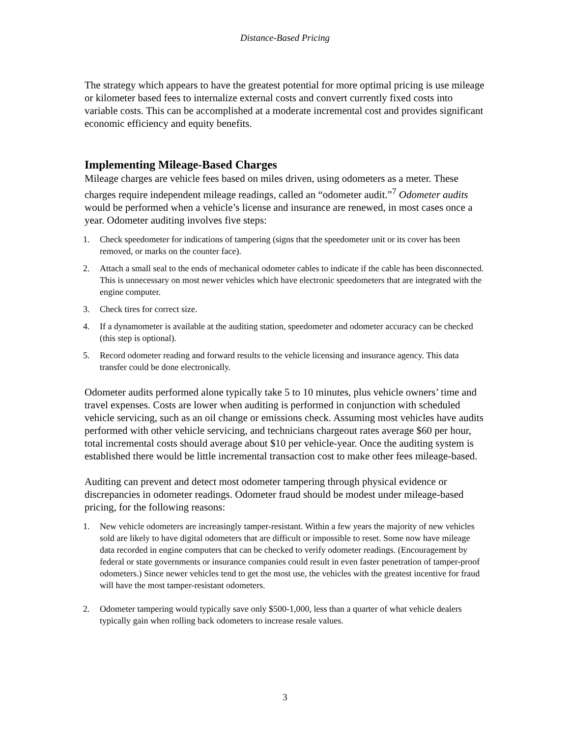Distance-Based Pricing
The strategy which appears to have the greatest potential for more optimal pricing is use mileage or kilometer based fees to internalize external costs and convert currently fixed costs into variable costs. This can be accomplished at a moderate incremental cost and provides significant economic efficiency and equity benefits.
Implementing Mileage-Based Charges
Mileage charges are vehicle fees based on miles driven, using odometers as a meter. These charges require independent mileage readings, called an “odometer audit.”<sup>7</sup> Odometer audits would be performed when a vehicle’s license and insurance are renewed, in most cases once a year. Odometer auditing involves five steps:
1. Check speedometer for indications of tampering (signs that the speedometer unit or its cover has been removed, or marks on the counter face).
2. Attach a small seal to the ends of mechanical odometer cables to indicate if the cable has been disconnected. This is unnecessary on most newer vehicles which have electronic speedometers that are integrated with the engine computer.
3. Check tires for correct size.
4. If a dynamometer is available at the auditing station, speedometer and odometer accuracy can be checked (this step is optional).
5. Record odometer reading and forward results to the vehicle licensing and insurance agency. This data transfer could be done electronically.
Odometer audits performed alone typically take 5 to 10 minutes, plus vehicle owners’ time and travel expenses. Costs are lower when auditing is performed in conjunction with scheduled vehicle servicing, such as an oil change or emissions check. Assuming most vehicles have audits performed with other vehicle servicing, and technicians chargeout rates average $60 per hour, total incremental costs should average about $10 per vehicle-year. Once the auditing system is established there would be little incremental transaction cost to make other fees mileage-based.
Auditing can prevent and detect most odometer tampering through physical evidence or discrepancies in odometer readings. Odometer fraud should be modest under mileage-based pricing, for the following reasons:
1. New vehicle odometers are increasingly tamper-resistant. Within a few years the majority of new vehicles sold are likely to have digital odometers that are difficult or impossible to reset. Some now have mileage data recorded in engine computers that can be checked to verify odometer readings. (Encouragement by federal or state governments or insurance companies could result in even faster penetration of tamper-proof odometers.) Since newer vehicles tend to get the most use, the vehicles with the greatest incentive for fraud will have the most tamper-resistant odometers.
2. Odometer tampering would typically save only $500-1,000, less than a quarter of what vehicle dealers typically gain when rolling back odometers to increase resale values.
3